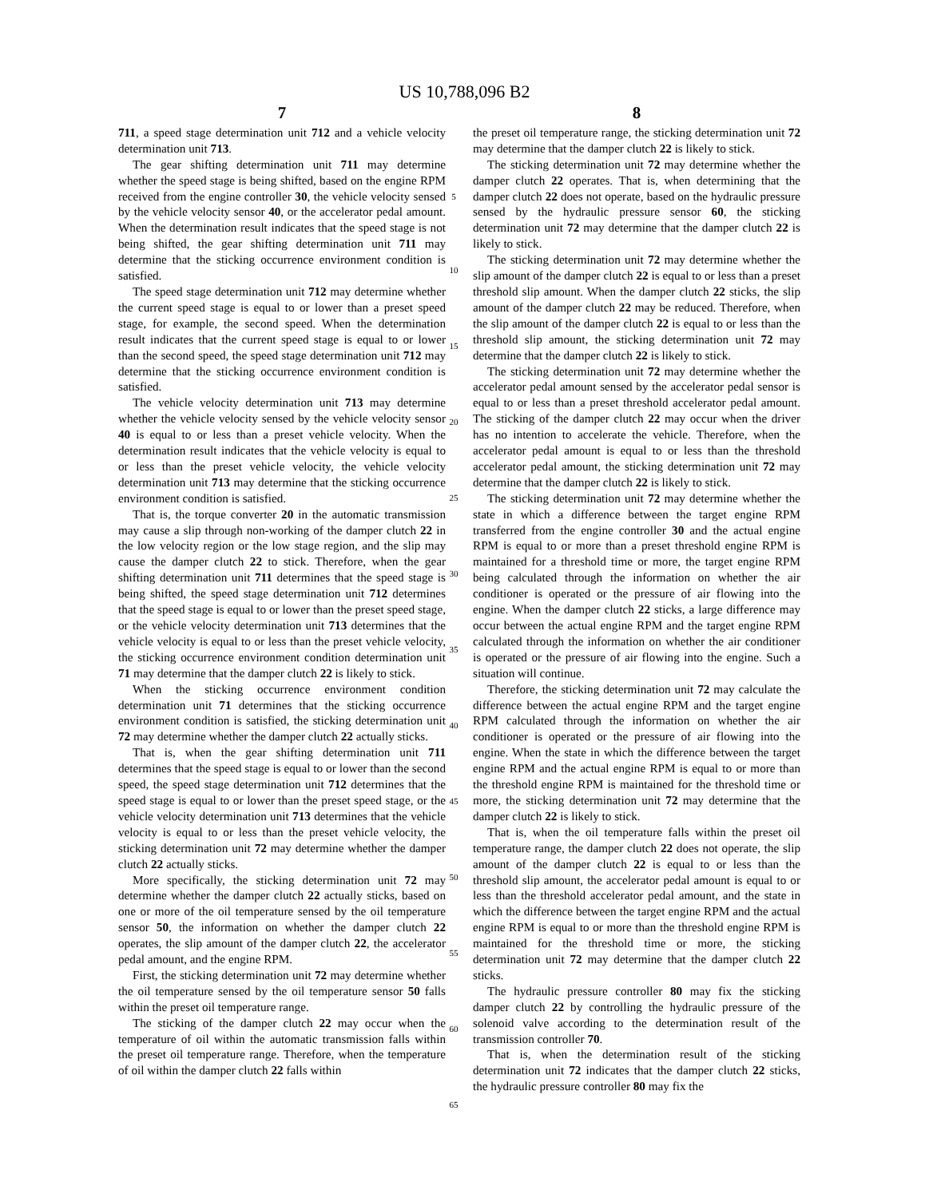US 10,788,096 B2
7
711, a speed stage determination unit 712 and a vehicle velocity determination unit 713.
The gear shifting determination unit 711 may determine whether the speed stage is being shifted, based on the engine RPM received from the engine controller 30, the vehicle velocity sensed by the vehicle velocity sensor 40, or the accelerator pedal amount. When the determination result indicates that the speed stage is not being shifted, the gear shifting determination unit 711 may determine that the sticking occurrence environment condition is satisfied.
The speed stage determination unit 712 may determine whether the current speed stage is equal to or lower than a preset speed stage, for example, the second speed. When the determination result indicates that the current speed stage is equal to or lower than the second speed, the speed stage determination unit 712 may determine that the sticking occurrence environment condition is satisfied.
The vehicle velocity determination unit 713 may determine whether the vehicle velocity sensed by the vehicle velocity sensor 40 is equal to or less than a preset vehicle velocity. When the determination result indicates that the vehicle velocity is equal to or less than the preset vehicle velocity, the vehicle velocity determination unit 713 may determine that the sticking occurrence environment condition is satisfied.
That is, the torque converter 20 in the automatic transmission may cause a slip through non-working of the damper clutch 22 in the low velocity region or the low stage region, and the slip may cause the damper clutch 22 to stick. Therefore, when the gear shifting determination unit 711 determines that the speed stage is being shifted, the speed stage determination unit 712 determines that the speed stage is equal to or lower than the preset speed stage, or the vehicle velocity determination unit 713 determines that the vehicle velocity is equal to or less than the preset vehicle velocity, the sticking occurrence environment condition determination unit 71 may determine that the damper clutch 22 is likely to stick.
When the sticking occurrence environment condition determination unit 71 determines that the sticking occurrence environment condition is satisfied, the sticking determination unit 72 may determine whether the damper clutch 22 actually sticks.
That is, when the gear shifting determination unit 711 determines that the speed stage is equal to or lower than the second speed, the speed stage determination unit 712 determines that the speed stage is equal to or lower than the preset speed stage, or the vehicle velocity determination unit 713 determines that the vehicle velocity is equal to or less than the preset vehicle velocity, the sticking determination unit 72 may determine whether the damper clutch 22 actually sticks.
More specifically, the sticking determination unit 72 may determine whether the damper clutch 22 actually sticks, based on one or more of the oil temperature sensed by the oil temperature sensor 50, the information on whether the damper clutch 22 operates, the slip amount of the damper clutch 22, the accelerator pedal amount, and the engine RPM.
First, the sticking determination unit 72 may determine whether the oil temperature sensed by the oil temperature sensor 50 falls within the preset oil temperature range.
The sticking of the damper clutch 22 may occur when the temperature of oil within the automatic transmission falls within the preset oil temperature range. Therefore, when the temperature of oil within the damper clutch 22 falls within
8
the preset oil temperature range, the sticking determination unit 72 may determine that the damper clutch 22 is likely to stick.
The sticking determination unit 72 may determine whether the damper clutch 22 operates. That is, when determining that the damper clutch 22 does not operate, based on the hydraulic pressure sensed by the hydraulic pressure sensor 60, the sticking determination unit 72 may determine that the damper clutch 22 is likely to stick.
The sticking determination unit 72 may determine whether the slip amount of the damper clutch 22 is equal to or less than a preset threshold slip amount. When the damper clutch 22 sticks, the slip amount of the damper clutch 22 may be reduced. Therefore, when the slip amount of the damper clutch 22 is equal to or less than the threshold slip amount, the sticking determination unit 72 may determine that the damper clutch 22 is likely to stick.
The sticking determination unit 72 may determine whether the accelerator pedal amount sensed by the accelerator pedal sensor is equal to or less than a preset threshold accelerator pedal amount. The sticking of the damper clutch 22 may occur when the driver has no intention to accelerate the vehicle. Therefore, when the accelerator pedal amount is equal to or less than the threshold accelerator pedal amount, the sticking determination unit 72 may determine that the damper clutch 22 is likely to stick.
The sticking determination unit 72 may determine whether the state in which a difference between the target engine RPM transferred from the engine controller 30 and the actual engine RPM is equal to or more than a preset threshold engine RPM is maintained for a threshold time or more, the target engine RPM being calculated through the information on whether the air conditioner is operated or the pressure of air flowing into the engine. When the damper clutch 22 sticks, a large difference may occur between the actual engine RPM and the target engine RPM calculated through the information on whether the air conditioner is operated or the pressure of air flowing into the engine. Such a situation will continue.
Therefore, the sticking determination unit 72 may calculate the difference between the actual engine RPM and the target engine RPM calculated through the information on whether the air conditioner is operated or the pressure of air flowing into the engine. When the state in which the difference between the target engine RPM and the actual engine RPM is equal to or more than the threshold engine RPM is maintained for the threshold time or more, the sticking determination unit 72 may determine that the damper clutch 22 is likely to stick.
That is, when the oil temperature falls within the preset oil temperature range, the damper clutch 22 does not operate, the slip amount of the damper clutch 22 is equal to or less than the threshold slip amount, the accelerator pedal amount is equal to or less than the threshold accelerator pedal amount, and the state in which the difference between the target engine RPM and the actual engine RPM is equal to or more than the threshold engine RPM is maintained for the threshold time or more, the sticking determination unit 72 may determine that the damper clutch 22 sticks.
The hydraulic pressure controller 80 may fix the sticking damper clutch 22 by controlling the hydraulic pressure of the solenoid valve according to the determination result of the transmission controller 70.
That is, when the determination result of the sticking determination unit 72 indicates that the damper clutch 22 sticks, the hydraulic pressure controller 80 may fix the
5
10
15
20
25
30
35
40
45
50
55
60
65